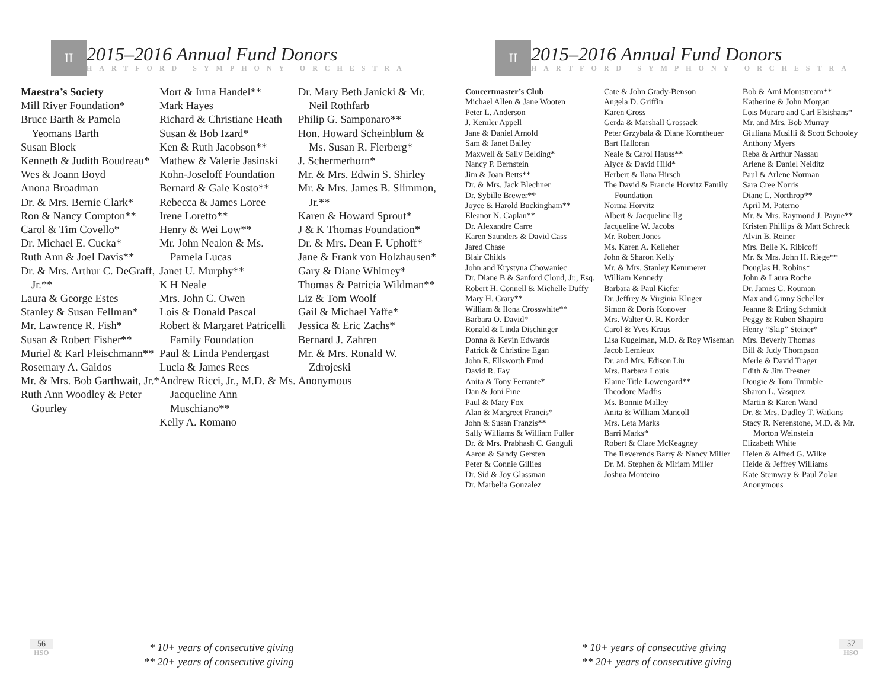II
2015–2016 Annual Fund Donors
HARTFORD SYMPHONY ORCHESTRA
Maestra’s Society
Mill River Foundation*
Bruce Barth & Pamela Yeomans Barth
Susan Block
Kenneth & Judith Boudreau*
Wes & Joann Boyd
Anona Broadman
Dr. & Mrs. Bernie Clark*
Ron & Nancy Compton**
Carol & Tim Covello*
Dr. Michael E. Cucka*
Ruth Ann & Joel Davis**
Dr. & Mrs. Arthur C. DeGraff, Jr.**
Laura & George Estes
Stanley & Susan Fellman*
Mr. Lawrence R. Fish*
Susan & Robert Fisher**
Muriel & Karl Fleischmann**
Rosemary A. Gaidos
Mr. & Mrs. Bob Garthwait, Jr.*
Ruth Ann Woodley & Peter Gourley
Mort & Irma Handel**
Mark Hayes
Richard & Christiane Heath
Susan & Bob Izard*
Ken & Ruth Jacobson**
Mathew & Valerie Jasinski
Kohn-Joseloff Foundation
Bernard & Gale Kosto**
Rebecca & James Loree
Irene Loretto**
Henry & Wei Low**
Mr. John Nealon & Ms. Pamela Lucas
Janet U. Murphy**
K H Neale
Mrs. John C. Owen
Lois & Donald Pascal
Robert & Margaret Patricelli Family Foundation
Paul & Linda Pendergast
Lucia & James Rees
Andrew Ricci, Jr., M.D. & Ms. Jacqueline Ann Muschiano**
Kelly A. Romano
Dr. Mary Beth Janicki & Mr. Neil Rothfarb
Philip G. Samponaro**
Hon. Howard Scheinblum & Ms. Susan R. Fierberg*
J. Schermerhorn*
Mr. & Mrs. Edwin S. Shirley
Mr. & Mrs. James B. Slimmon, Jr.**
Karen & Howard Sprout*
J & K Thomas Foundation*
Dr. & Mrs. Dean F. Uphoff*
Jane & Frank von Holzhausen*
Gary & Diane Whitney*
Thomas & Patricia Wildman**
Liz & Tom Woolf
Gail & Michael Yaffe*
Jessica & Eric Zachs*
Bernard J. Zahren
Mr. & Mrs. Ronald W. Zdrojeski
Anonymous
56
HSO
* 10+ years of consecutive giving
** 20+ years of consecutive giving
II
2015–2016 Annual Fund Donors
HARTFORD SYMPHONY ORCHESTRA
Concertmaster’s Club
Michael Allen & Jane Wooten
Peter L. Anderson
J. Kemler Appell
Jane & Daniel Arnold
Sam & Janet Bailey
Maxwell & Sally Belding*
Nancy P. Bernstein
Jim & Joan Betts**
Dr. & Mrs. Jack Blechner
Dr. Sybille Brewer**
Joyce & Harold Buckingham**
Eleanor N. Caplan**
Dr. Alexandre Carre
Karen Saunders & David Cass
Jared Chase
Blair Childs
John and Krystyna Chowaniec
Dr. Diane B & Sanford Cloud, Jr., Esq.
Robert H. Connell & Michelle Duffy
Mary H. Crary**
William & Ilona Crosswhite**
Barbara O. David*
Ronald & Linda Dischinger
Donna & Kevin Edwards
Patrick & Christine Egan
John E. Ellsworth Fund
David R. Fay
Anita & Tony Ferrante*
Dan & Joni Fine
Paul & Mary Fox
Alan & Margreet Francis*
John & Susan Franzis**
Sally Williams & William Fuller
Dr. & Mrs. Prabhash C. Ganguli
Aaron & Sandy Gersten
Peter & Connie Gillies
Dr. Sid & Joy Glassman
Dr. Marbelia Gonzalez
Cate & John Grady-Benson
Angela D. Griffin
Karen Gross
Gerda & Marshall Grossack
Peter Grzybala & Diane Korntheuer
Bart Halloran
Neale & Carol Hauss**
Alyce & David Hild*
Herbert & Ilana Hirsch
The David & Francie Horvitz Family Foundation
Norma Horvitz
Albert & Jacqueline Ilg
Jacqueline W. Jacobs
Mr. Robert Jones
Ms. Karen A. Kelleher
John & Sharon Kelly
Mr. & Mrs. Stanley Kemmerer
William Kennedy
Barbara & Paul Kiefer
Dr. Jeffrey & Virginia Kluger
Simon & Doris Konover
Mrs. Walter O. R. Korder
Carol & Yves Kraus
Lisa Kugelman, M.D. & Roy Wiseman
Jacob Lemieux
Dr. and Mrs. Edison Liu
Mrs. Barbara Louis
Elaine Title Lowengard**
Theodore Madfis
Ms. Bonnie Malley
Anita & William Mancoll
Mrs. Leta Marks
Barri Marks*
Robert & Clare McKeagney
The Reverends Barry & Nancy Miller
Dr. M. Stephen & Miriam Miller
Joshua Monteiro
Bob & Ami Montstream**
Katherine & John Morgan
Lois Muraro and Carl Elsishans*
Mr. and Mrs. Bob Murray
Giuliana Musilli & Scott Schooley
Anthony Myers
Reba & Arthur Nassau
Arlene & Daniel Neiditz
Paul & Arlene Norman
Sara Cree Norris
Diane L. Northrop**
April M. Paterno
Mr. & Mrs. Raymond J. Payne**
Kristen Phillips & Matt Schreck
Alvin B. Reiner
Mrs. Belle K. Ribicoff
Mr. & Mrs. John H. Riege**
Douglas H. Robins*
John & Laura Roche
Dr. James C. Rouman
Max and Ginny Scheller
Jeanne & Erling Schmidt
Peggy & Ruben Shapiro
Henry “Skip” Steiner*
Mrs. Beverly Thomas
Bill & Judy Thompson
Merle & David Trager
Edith & Jim Tresner
Dougie & Tom Trumble
Sharon L. Vasquez
Martin & Karen Wand
Dr. & Mrs. Dudley T. Watkins
Stacy R. Nerenstone, M.D. & Mr. Morton Weinstein
Elizabeth White
Helen & Alfred G. Wilke
Heide & Jeffrey Williams
Kate Steinway & Paul Zolan
Anonymous
* 10+ years of consecutive giving
** 20+ years of consecutive giving
57
HSO